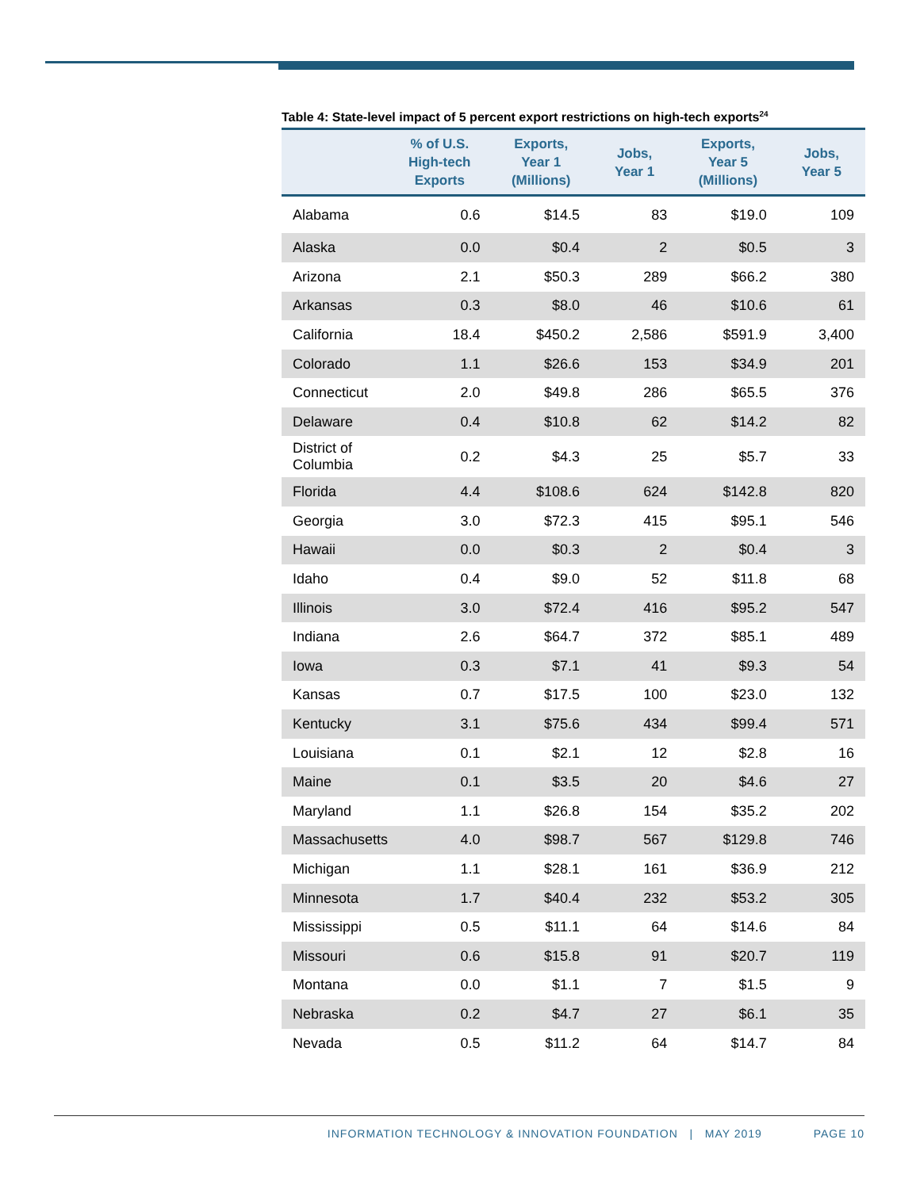Table 4: State-level impact of 5 percent export restrictions on high-tech exports<sup>24</sup>
| | % of U.S. High-tech Exports | Exports, Year 1 (Millions) | Jobs, Year 1 | Exports, Year 5 (Millions) | Jobs, Year 5 |
| --- | --- | --- | --- | --- | --- |
| Alabama | 0.6 | $14.5 | 83 | $19.0 | 109 |
| Alaska | 0.0 | $0.4 | 2 | $0.5 | 3 |
| Arizona | 2.1 | $50.3 | 289 | $66.2 | 380 |
| Arkansas | 0.3 | $8.0 | 46 | $10.6 | 61 |
| California | 18.4 | $450.2 | 2,586 | $591.9 | 3,400 |
| Colorado | 1.1 | $26.6 | 153 | $34.9 | 201 |
| Connecticut | 2.0 | $49.8 | 286 | $65.5 | 376 |
| Delaware | 0.4 | $10.8 | 62 | $14.2 | 82 |
| District of Columbia | 0.2 | $4.3 | 25 | $5.7 | 33 |
| Florida | 4.4 | $108.6 | 624 | $142.8 | 820 |
| Georgia | 3.0 | $72.3 | 415 | $95.1 | 546 |
| Hawaii | 0.0 | $0.3 | 2 | $0.4 | 3 |
| Idaho | 0.4 | $9.0 | 52 | $11.8 | 68 |
| Illinois | 3.0 | $72.4 | 416 | $95.2 | 547 |
| Indiana | 2.6 | $64.7 | 372 | $85.1 | 489 |
| Iowa | 0.3 | $7.1 | 41 | $9.3 | 54 |
| Kansas | 0.7 | $17.5 | 100 | $23.0 | 132 |
| Kentucky | 3.1 | $75.6 | 434 | $99.4 | 571 |
| Louisiana | 0.1 | $2.1 | 12 | $2.8 | 16 |
| Maine | 0.1 | $3.5 | 20 | $4.6 | 27 |
| Maryland | 1.1 | $26.8 | 154 | $35.2 | 202 |
| Massachusetts | 4.0 | $98.7 | 567 | $129.8 | 746 |
| Michigan | 1.1 | $28.1 | 161 | $36.9 | 212 |
| Minnesota | 1.7 | $40.4 | 232 | $53.2 | 305 |
| Mississippi | 0.5 | $11.1 | 64 | $14.6 | 84 |
| Missouri | 0.6 | $15.8 | 91 | $20.7 | 119 |
| Montana | 0.0 | $1.1 | 7 | $1.5 | 9 |
| Nebraska | 0.2 | $4.7 | 27 | $6.1 | 35 |
| Nevada | 0.5 | $11.2 | 64 | $14.7 | 84 |
INFORMATION TECHNOLOGY & INNOVATION FOUNDATION | MAY 2019 PAGE 10